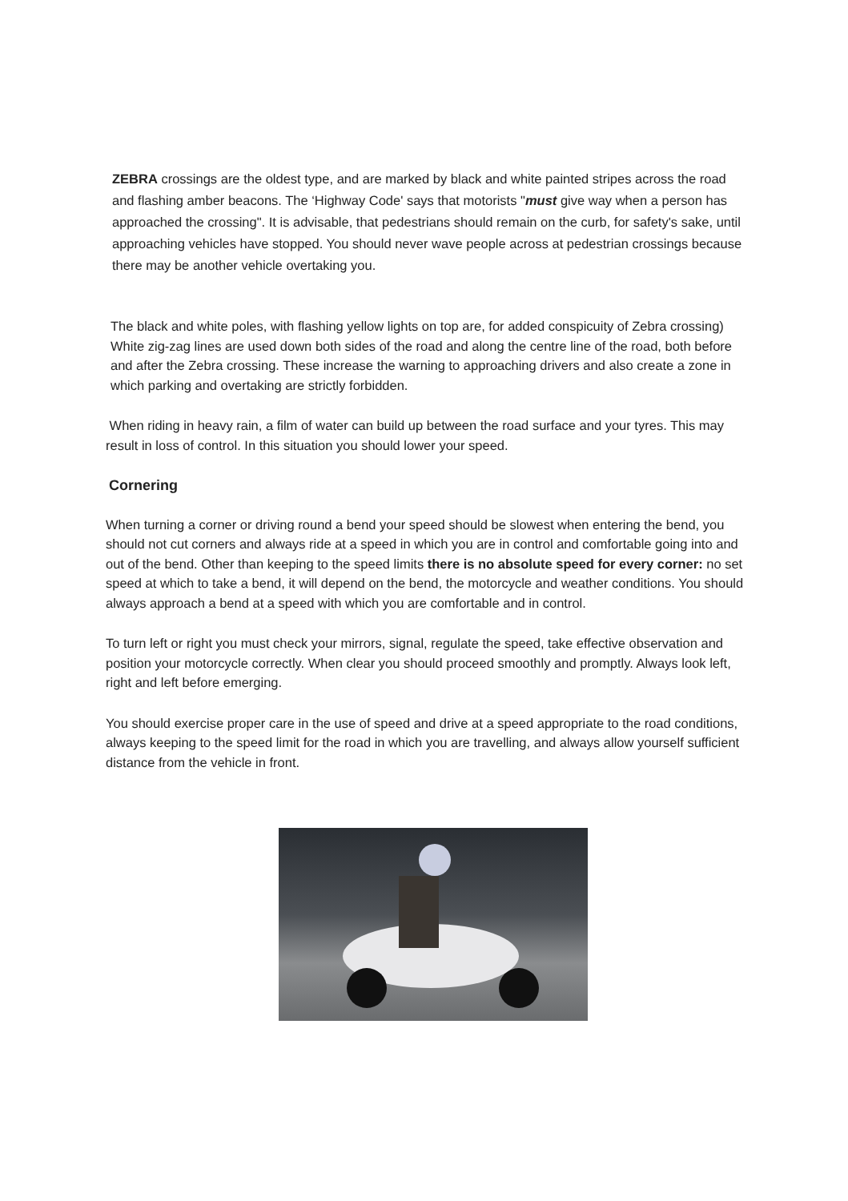ZEBRA crossings are the oldest type, and are marked by black and white painted stripes across the road and flashing amber beacons. The ‘Highway Code' says that motorists "must give way when a person has approached the crossing". It is advisable, that pedestrians should remain on the curb, for safety's sake, until approaching vehicles have stopped. You should never wave people across at pedestrian crossings because there may be another vehicle overtaking you.
The black and white poles, with flashing yellow lights on top are, for added conspicuity of Zebra crossing) White zig-zag lines are used down both sides of the road and along the centre line of the road, both before and after the Zebra crossing. These increase the warning to approaching drivers and also create a zone in which parking and overtaking are strictly forbidden.
When riding in heavy rain, a film of water can build up between the road surface and your tyres. This may result in loss of control. In this situation you should lower your speed.
Cornering
When turning a corner or driving round a bend your speed should be slowest when entering the bend, you should not cut corners and always ride at a speed in which you are in control and comfortable going into and out of the bend. Other than keeping to the speed limits there is no absolute speed for every corner: no set speed at which to take a bend, it will depend on the bend, the motorcycle and weather conditions. You should always approach a bend at a speed with which you are comfortable and in control.
To turn left or right you must check your mirrors, signal, regulate the speed, take effective observation and position your motorcycle correctly. When clear you should proceed smoothly and promptly. Always look left, right and left before emerging.
You should exercise proper care in the use of speed and drive at a speed appropriate to the road conditions, always keeping to the speed limit for the road in which you are travelling, and always allow yourself sufficient distance from the vehicle in front.